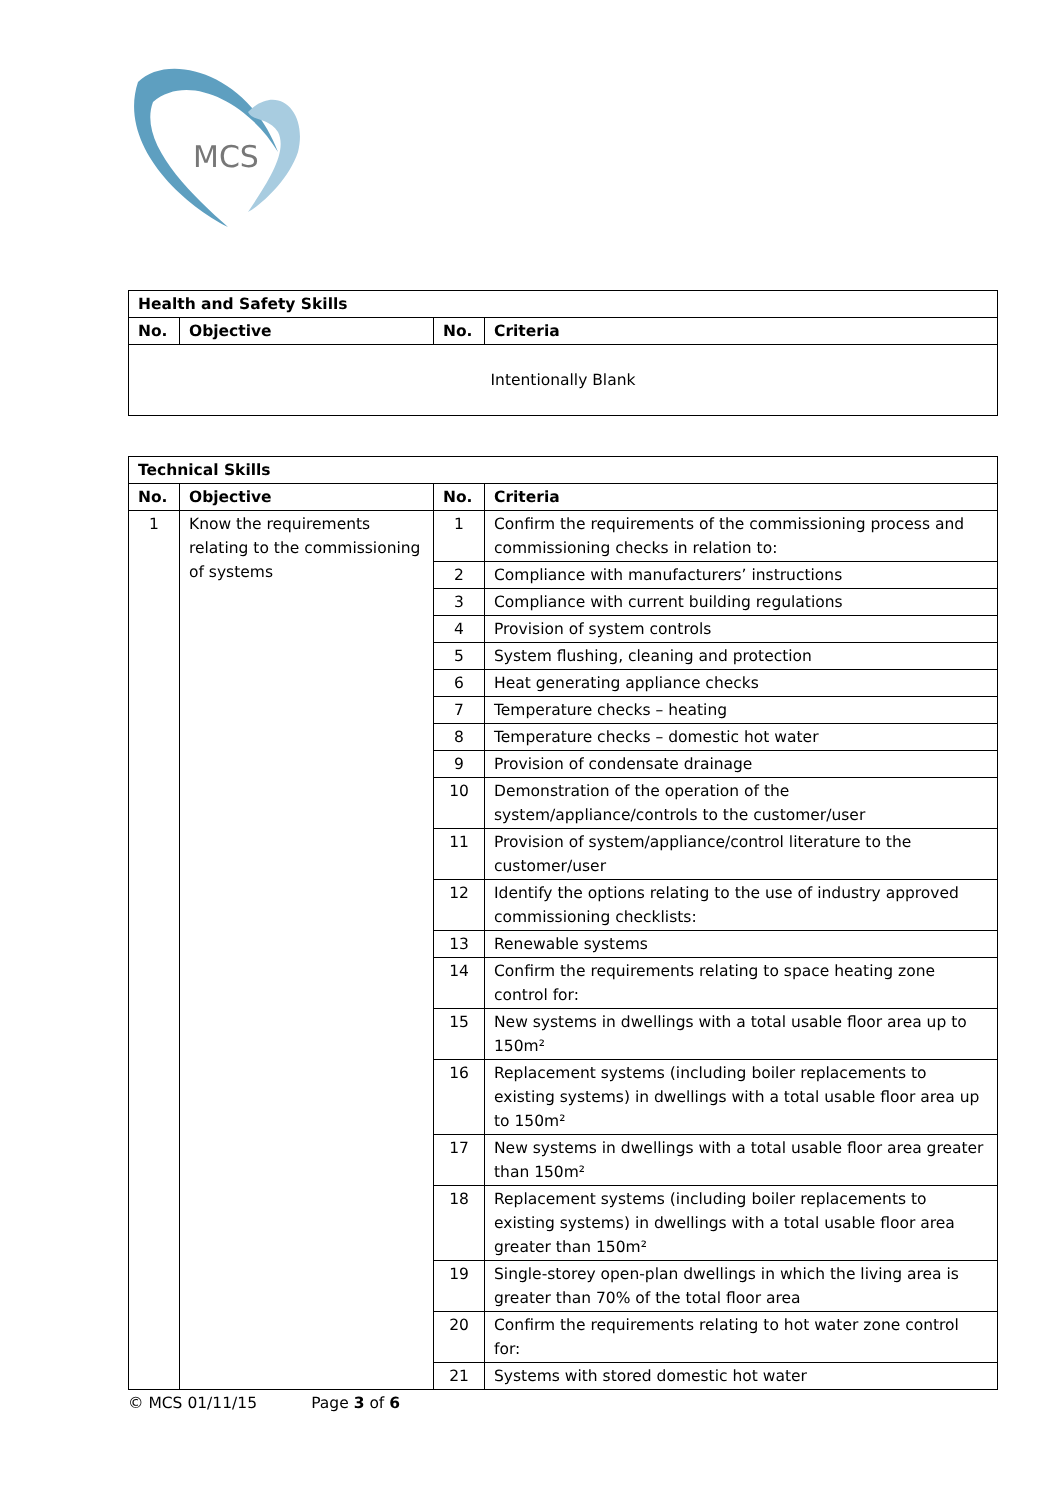MCS
| Health and Safety Skills | | | |
| --- | --- | --- | --- |
| No. | Objective | No. | Criteria |
| Intentionally Blank | | | |
| Technical Skills | | | |
| --- | --- | --- | --- |
| No. | Objective | No. | Criteria |
| 1 | Know the requirements relating to the commissioning of systems | 1 | Confirm the requirements of the commissioning process and commissioning checks in relation to: |
| | | 2 | Compliance with manufacturers’ instructions |
| | | 3 | Compliance with current building regulations |
| | | 4 | Provision of system controls |
| | | 5 | System flushing, cleaning and protection |
| | | 6 | Heat generating appliance checks |
| | | 7 | Temperature checks – heating |
| | | 8 | Temperature checks – domestic hot water |
| | | 9 | Provision of condensate drainage |
| | | 10 | Demonstration of the operation of the system/appliance/controls to the customer/user |
| | | 11 | Provision of system/appliance/control literature to the customer/user |
| | | 12 | Identify the options relating to the use of industry approved commissioning checklists: |
| | | 13 | Renewable systems |
| | | 14 | Confirm the requirements relating to space heating zone control for: |
| | | 15 | New systems in dwellings with a total usable floor area up to 150m² |
| | | 16 | Replacement systems (including boiler replacements to existing systems) in dwellings with a total usable floor area up to 150m² |
| | | 17 | New systems in dwellings with a total usable floor area greater than 150m² |
| | | 18 | Replacement systems (including boiler replacements to existing systems) in dwellings with a total usable floor area greater than 150m² |
| | | 19 | Single-storey open-plan dwellings in which the living area is greater than 70% of the total floor area |
| | | 20 | Confirm the requirements relating to hot water zone control for: |
| | | 21 | Systems with stored domestic hot water |
© MCS 01/11/15 Page 3 of 6